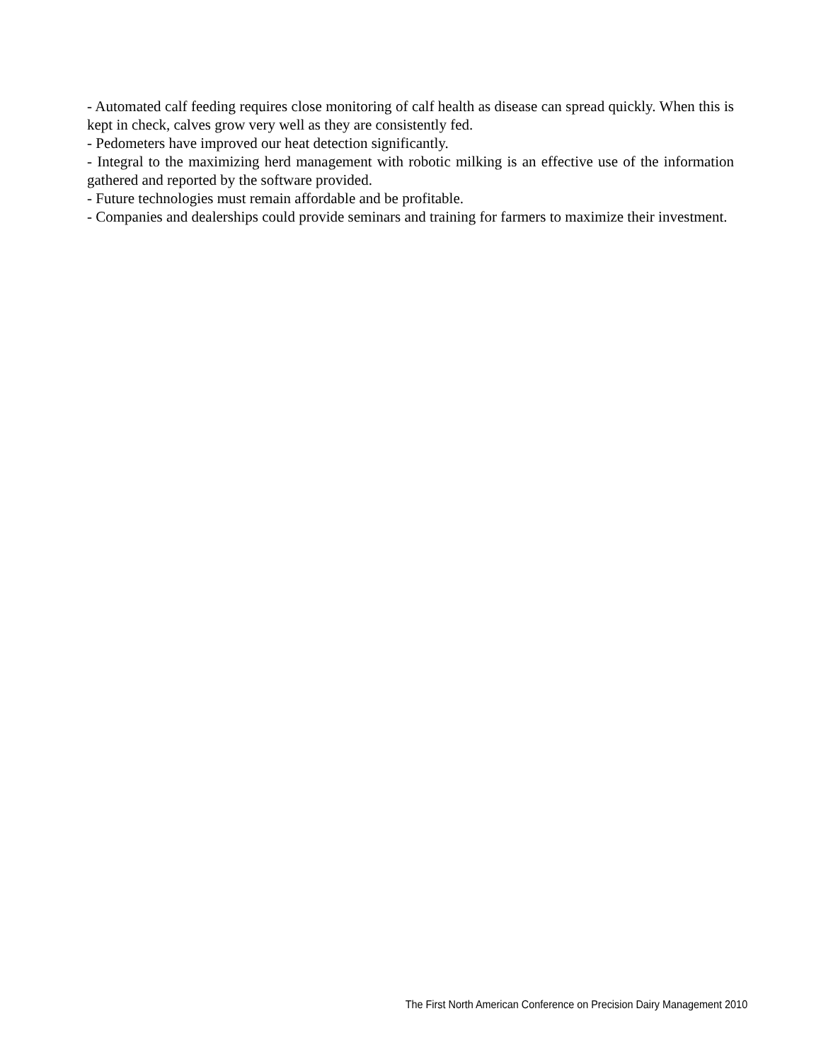- Automated calf feeding requires close monitoring of calf health as disease can spread quickly. When this is kept in check, calves grow very well as they are consistently fed.
- Pedometers have improved our heat detection significantly.
- Integral to the maximizing herd management with robotic milking is an effective use of the information gathered and reported by the software provided.
- Future technologies must remain affordable and be profitable.
- Companies and dealerships could provide seminars and training for farmers to maximize their investment.
The First North American Conference on Precision Dairy Management 2010